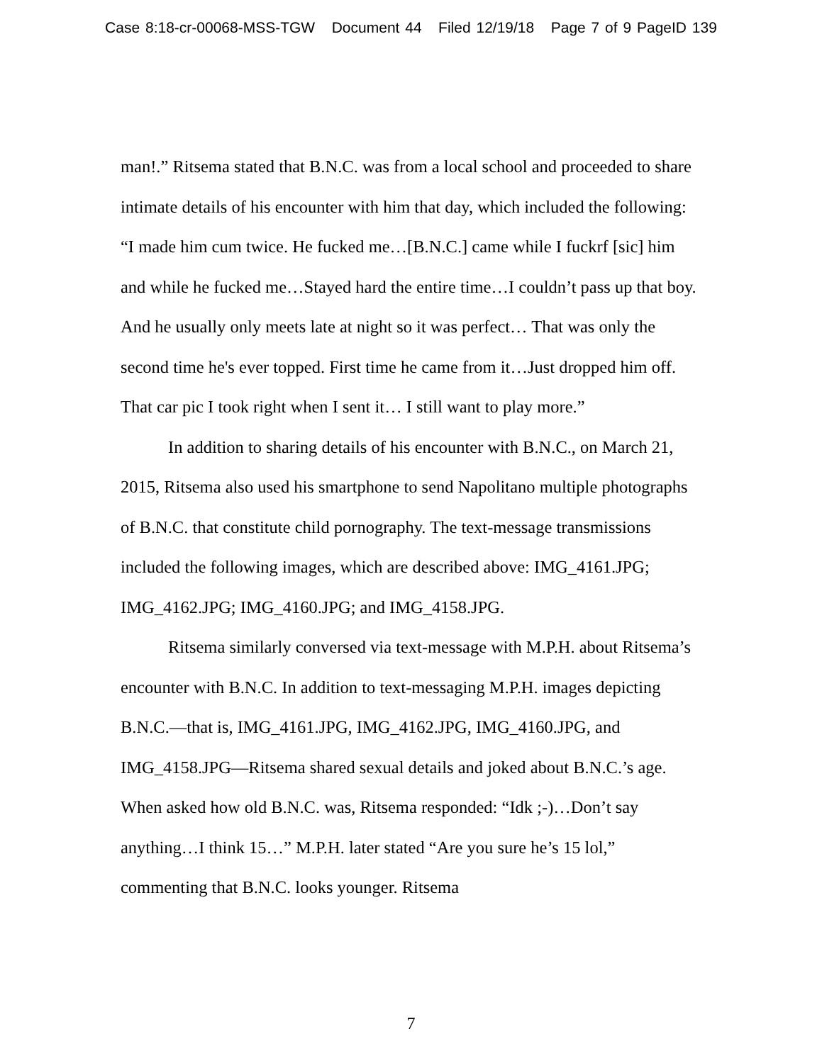Case 8:18-cr-00068-MSS-TGW Document 44 Filed 12/19/18 Page 7 of 9 PageID 139
man!.” Ritsema stated that B.N.C. was from a local school and proceeded to share intimate details of his encounter with him that day, which included the following: “I made him cum twice. He fucked me…[B.N.C.] came while I fuckrf [sic] him and while he fucked me…Stayed hard the entire time…I couldn’t pass up that boy. And he usually only meets late at night so it was perfect… That was only the second time he's ever topped. First time he came from it…Just dropped him off. That car pic I took right when I sent it… I still want to play more.”
In addition to sharing details of his encounter with B.N.C., on March 21, 2015, Ritsema also used his smartphone to send Napolitano multiple photographs of B.N.C. that constitute child pornography. The text-message transmissions included the following images, which are described above: IMG_4161.JPG; IMG_4162.JPG; IMG_4160.JPG; and IMG_4158.JPG.
Ritsema similarly conversed via text-message with M.P.H. about Ritsema’s encounter with B.N.C. In addition to text-messaging M.P.H. images depicting B.N.C.—that is, IMG_4161.JPG, IMG_4162.JPG, IMG_4160.JPG, and IMG_4158.JPG—Ritsema shared sexual details and joked about B.N.C.’s age. When asked how old B.N.C. was, Ritsema responded: “Idk ;-)…Don’t say anything…I think 15…” M.P.H. later stated “Are you sure he’s 15 lol,” commenting that B.N.C. looks younger. Ritsema
7